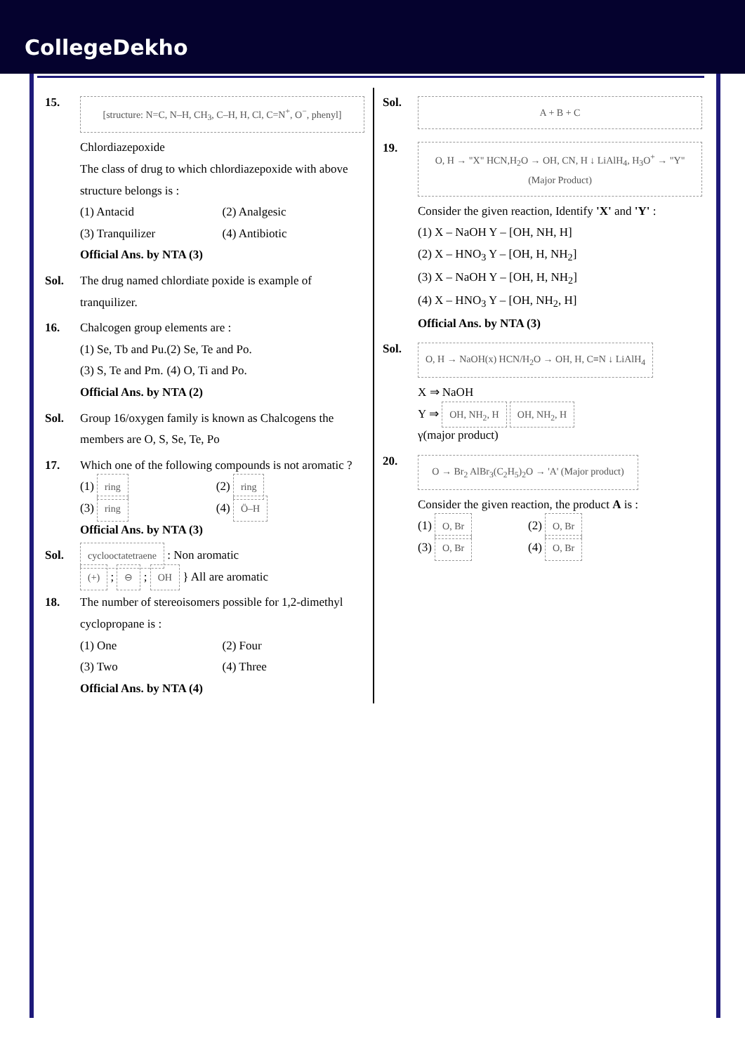CollegeDekho
15.
[structure: N=C, N–H, CH<sub>3</sub>, C–H, H, Cl, C=N<sup>+</sup>, O<sup>−</sup>, phenyl]
Chlordiazepoxide
The class of drug to which chlordiazepoxide with above structure belongs is :
(1) Antacid
(2) Analgesic
(3) Tranquilizer
(4) Antibiotic
Official Ans. by NTA (3)
Sol. The drug named chlordiate poxide is example of tranquilizer.
16. Chalcogen group elements are :
(1) Se, Tb and Pu.
(2) Se, Te and Po.
(3) S, Te and Pm.
(4) O, Ti and Po.
Official Ans. by NTA (2)
Sol. Group 16/oxygen family is known as Chalcogens the members are O, S, Se, Te, Po
17. Which one of the following compounds is not aromatic ?
(1) ring
(2) ring
(3) ring
(4) Ö–H
Official Ans. by NTA (3)
Sol.
cyclooctatetraene : Non aromatic
(+) ; ⊖ ; OH } All are aromatic
18. The number of stereoisomers possible for 1,2-dimethyl cyclopropane is :
(1) One
(2) Four
(3) Two
(4) Three
Official Ans. by NTA (4)
Sol.
A + B + C
19.
O, H → "X" HCN,H<sub>2</sub>O → OH, CN, H ↓ LiAlH<sub>4</sub>, H<sub>3</sub>O<sup>+</sup> → "Y" (Major Product)
Consider the given reaction, Identify 'X' and 'Y' :
(1) X – NaOH Y – [OH, NH, H]
(2) X – HNO<sub>3</sub> Y – [OH, H, NH<sub>2</sub>]
(3) X – NaOH Y – [OH, H, NH<sub>2</sub>]
(4) X – HNO<sub>3</sub> Y – [OH, NH<sub>2</sub>, H]
Official Ans. by NTA (3)
Sol.
O, H → NaOH(x) HCN/H<sub>2</sub>O → OH, H, C≡N ↓ LiAlH<sub>4</sub>
X ⇒ NaOH
Y ⇒ OH, NH<sub>2</sub>, H OH, NH<sub>2</sub>, H
γ(major product)
20.
O → Br<sub>2</sub> AlBr<sub>3</sub>(C<sub>2</sub>H<sub>5</sub>)<sub>2</sub>O → 'A' (Major product)
Consider the given reaction, the product A is :
(1) O, Br
(2) O, Br
(3) O, Br
(4) O, Br